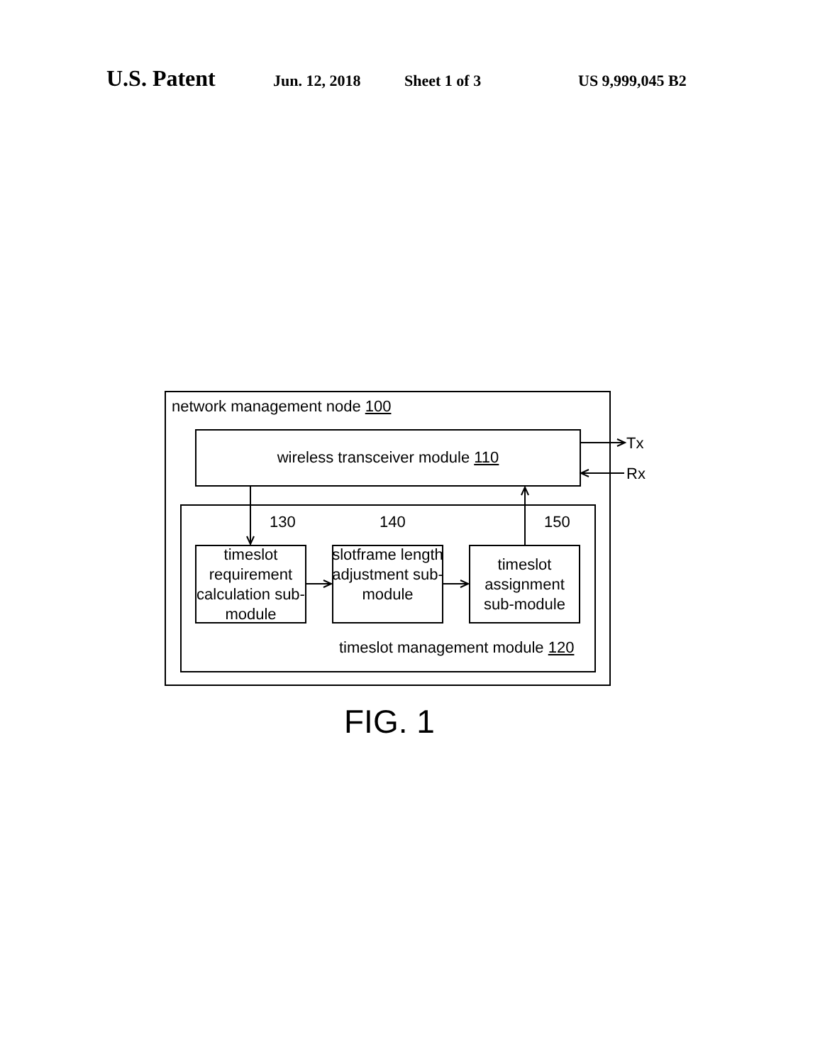U.S. Patent Jun. 12, 2018 Sheet 1 of 3 US 9,999,045 B2
network management node 100
wireless transceiver module 110
Tx
Rx
130 140 150
timeslot requirement calculation sub-module
slotframe length adjustment sub-module
timeslot assignment sub-module
timeslot management module 120
FIG. 1